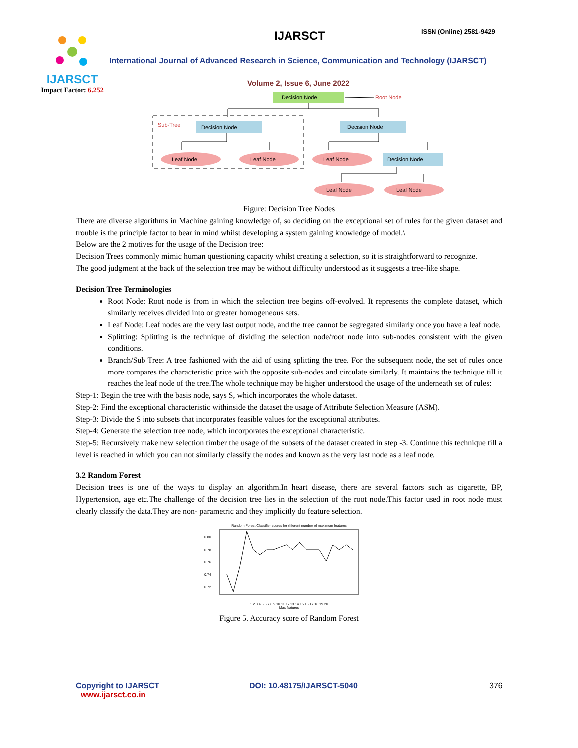IJARSCT
Impact Factor: 6.252
IJARSCT ISSN (Online) 2581-9429
International Journal of Advanced Research in Science, Communication and Technology (IJARSCT)
Volume 2, Issue 6, June 2022
Decision Node
Root Node
Sub-Tree
Decision Node
Decision Node
Decision Node
Leaf Node
Leaf Node
Leaf Node
Leaf Node
Leaf Node
Figure: Decision Tree Nodes
There are diverse algorithms in Machine gaining knowledge of, so deciding on the exceptional set of rules for the given dataset and trouble is the principle factor to bear in mind whilst developing a system gaining knowledge of model.\
Below are the 2 motives for the usage of the Decision tree:
Decision Trees commonly mimic human questioning capacity whilst creating a selection, so it is straightforward to recognize.
The good judgment at the back of the selection tree may be without difficulty understood as it suggests a tree-like shape.
Decision Tree Terminologies
Root Node: Root node is from in which the selection tree begins off-evolved. It represents the complete dataset, which similarly receives divided into or greater homogeneous sets.
Leaf Node: Leaf nodes are the very last output node, and the tree cannot be segregated similarly once you have a leaf node.
Splitting: Splitting is the technique of dividing the selection node/root node into sub-nodes consistent with the given conditions.
Branch/Sub Tree: A tree fashioned with the aid of using splitting the tree. For the subsequent node, the set of rules once more compares the characteristic price with the opposite sub-nodes and circulate similarly. It maintains the technique till it reaches the leaf node of the tree.The whole technique may be higher understood the usage of the underneath set of rules:
Step-1: Begin the tree with the basis node, says S, which incorporates the whole dataset.
Step-2: Find the exceptional characteristic withinside the dataset the usage of Attribute Selection Measure (ASM).
Step-3: Divide the S into subsets that incorporates feasible values for the exceptional attributes.
Step-4: Generate the selection tree node, which incorporates the exceptional characteristic.
Step-5: Recursively make new selection timber the usage of the subsets of the dataset created in step -3. Continue this technique till a level is reached in which you can not similarly classify the nodes and known as the very last node as a leaf node.
3.2 Random Forest
Decision trees is one of the ways to display an algorithm.In heart disease, there are several factors such as cigarette, BP, Hypertension, age etc.The challenge of the decision tree lies in the selection of the root node.This factor used in root node must clearly classify the data.They are non- parametric and they implicitly do feature selection.
Random Forest Classifier scores for different number of maximum features
0.80
0.78
0.76
0.74
0.72
1 2 3 4 5 6 7 8 9 10 11 12 13 14 15 16 17 18 19 20
Max features
Figure 5. Accuracy score of Random Forest
Copyright to IJARSCT
www.ijarsct.co.in
DOI: 10.48175/IJARSCT-5040 376